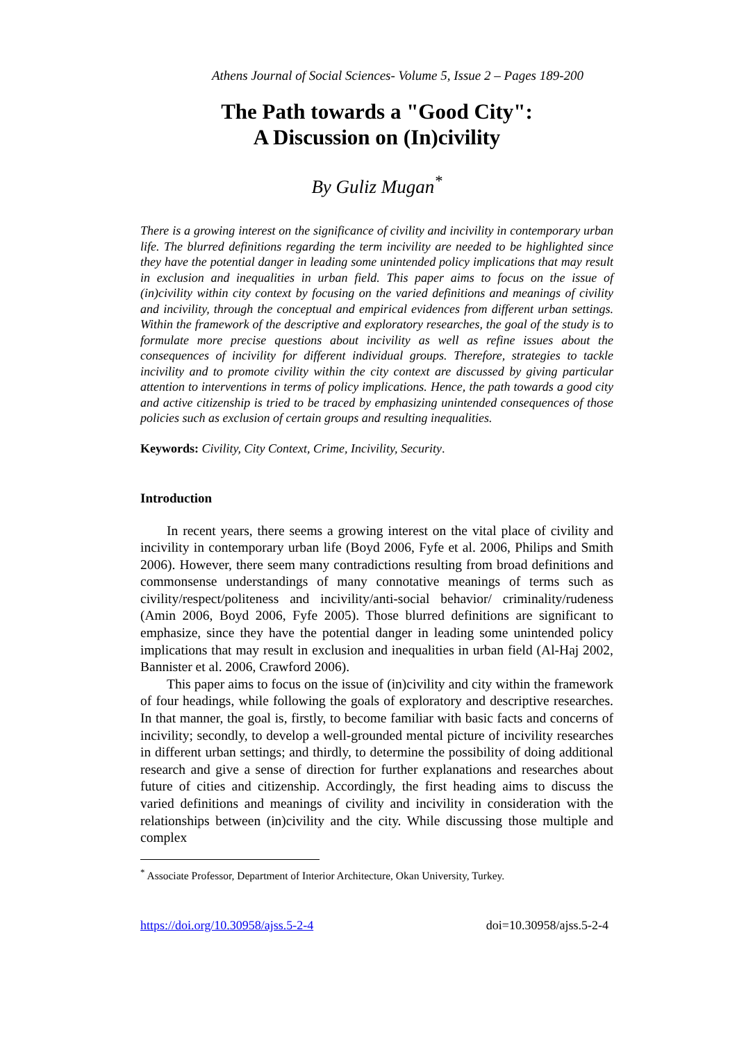Athens Journal of Social Sciences- Volume 5, Issue 2 – Pages 189-200
The Path towards a "Good City":
A Discussion on (In)civility
By Guliz Mugan<sup>*</sup>
There is a growing interest on the significance of civility and incivility in contemporary urban life. The blurred definitions regarding the term incivility are needed to be highlighted since they have the potential danger in leading some unintended policy implications that may result in exclusion and inequalities in urban field. This paper aims to focus on the issue of (in)civility within city context by focusing on the varied definitions and meanings of civility and incivility, through the conceptual and empirical evidences from different urban settings. Within the framework of the descriptive and exploratory researches, the goal of the study is to formulate more precise questions about incivility as well as refine issues about the consequences of incivility for different individual groups. Therefore, strategies to tackle incivility and to promote civility within the city context are discussed by giving particular attention to interventions in terms of policy implications. Hence, the path towards a good city and active citizenship is tried to be traced by emphasizing unintended consequences of those policies such as exclusion of certain groups and resulting inequalities.
Keywords: Civility, City Context, Crime, Incivility, Security.
Introduction
In recent years, there seems a growing interest on the vital place of civility and incivility in contemporary urban life (Boyd 2006, Fyfe et al. 2006, Philips and Smith 2006). However, there seem many contradictions resulting from broad definitions and commonsense understandings of many connotative meanings of terms such as civility/respect/politeness and incivility/anti-social behavior/ criminality/rudeness (Amin 2006, Boyd 2006, Fyfe 2005). Those blurred definitions are significant to emphasize, since they have the potential danger in leading some unintended policy implications that may result in exclusion and inequalities in urban field (Al-Haj 2002, Bannister et al. 2006, Crawford 2006).
This paper aims to focus on the issue of (in)civility and city within the framework of four headings, while following the goals of exploratory and descriptive researches. In that manner, the goal is, firstly, to become familiar with basic facts and concerns of incivility; secondly, to develop a well-grounded mental picture of incivility researches in different urban settings; and thirdly, to determine the possibility of doing additional research and give a sense of direction for further explanations and researches about future of cities and citizenship. Accordingly, the first heading aims to discuss the varied definitions and meanings of civility and incivility in consideration with the relationships between (in)civility and the city. While discussing those multiple and complex
<sup>*</sup> Associate Professor, Department of Interior Architecture, Okan University, Turkey.
https://doi.org/10.30958/ajss.5-2-4 doi=10.30958/ajss.5-2-4